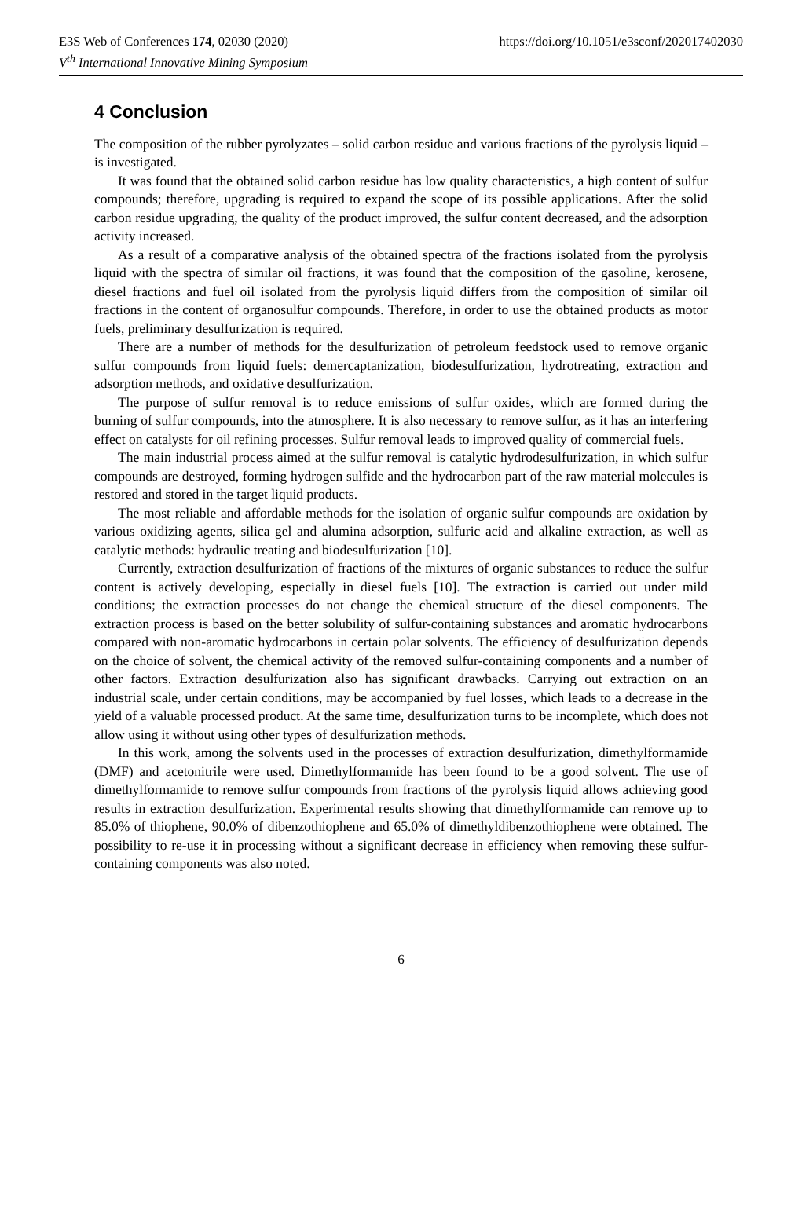E3S Web of Conferences 174, 02030 (2020)
V<sup>th</sup> International Innovative Mining Symposium
https://doi.org/10.1051/e3sconf/202017402030
4 Conclusion
The composition of the rubber pyrolyzates – solid carbon residue and various fractions of the pyrolysis liquid – is investigated.
It was found that the obtained solid carbon residue has low quality characteristics, a high content of sulfur compounds; therefore, upgrading is required to expand the scope of its possible applications. After the solid carbon residue upgrading, the quality of the product improved, the sulfur content decreased, and the adsorption activity increased.
As a result of a comparative analysis of the obtained spectra of the fractions isolated from the pyrolysis liquid with the spectra of similar oil fractions, it was found that the composition of the gasoline, kerosene, diesel fractions and fuel oil isolated from the pyrolysis liquid differs from the composition of similar oil fractions in the content of organosulfur compounds. Therefore, in order to use the obtained products as motor fuels, preliminary desulfurization is required.
There are a number of methods for the desulfurization of petroleum feedstock used to remove organic sulfur compounds from liquid fuels: demercaptanization, biodesulfurization, hydrotreating, extraction and adsorption methods, and oxidative desulfurization.
The purpose of sulfur removal is to reduce emissions of sulfur oxides, which are formed during the burning of sulfur compounds, into the atmosphere. It is also necessary to remove sulfur, as it has an interfering effect on catalysts for oil refining processes. Sulfur removal leads to improved quality of commercial fuels.
The main industrial process aimed at the sulfur removal is catalytic hydrodesulfurization, in which sulfur compounds are destroyed, forming hydrogen sulfide and the hydrocarbon part of the raw material molecules is restored and stored in the target liquid products.
The most reliable and affordable methods for the isolation of organic sulfur compounds are oxidation by various oxidizing agents, silica gel and alumina adsorption, sulfuric acid and alkaline extraction, as well as catalytic methods: hydraulic treating and biodesulfurization [10].
Currently, extraction desulfurization of fractions of the mixtures of organic substances to reduce the sulfur content is actively developing, especially in diesel fuels [10]. The extraction is carried out under mild conditions; the extraction processes do not change the chemical structure of the diesel components. The extraction process is based on the better solubility of sulfur-containing substances and aromatic hydrocarbons compared with non-aromatic hydrocarbons in certain polar solvents. The efficiency of desulfurization depends on the choice of solvent, the chemical activity of the removed sulfur-containing components and a number of other factors. Extraction desulfurization also has significant drawbacks. Carrying out extraction on an industrial scale, under certain conditions, may be accompanied by fuel losses, which leads to a decrease in the yield of a valuable processed product. At the same time, desulfurization turns to be incomplete, which does not allow using it without using other types of desulfurization methods.
In this work, among the solvents used in the processes of extraction desulfurization, dimethylformamide (DMF) and acetonitrile were used. Dimethylformamide has been found to be a good solvent. The use of dimethylformamide to remove sulfur compounds from fractions of the pyrolysis liquid allows achieving good results in extraction desulfurization. Experimental results showing that dimethylformamide can remove up to 85.0% of thiophene, 90.0% of dibenzothiophene and 65.0% of dimethyldibenzothiophene were obtained. The possibility to re-use it in processing without a significant decrease in efficiency when removing these sulfur-containing components was also noted.
6